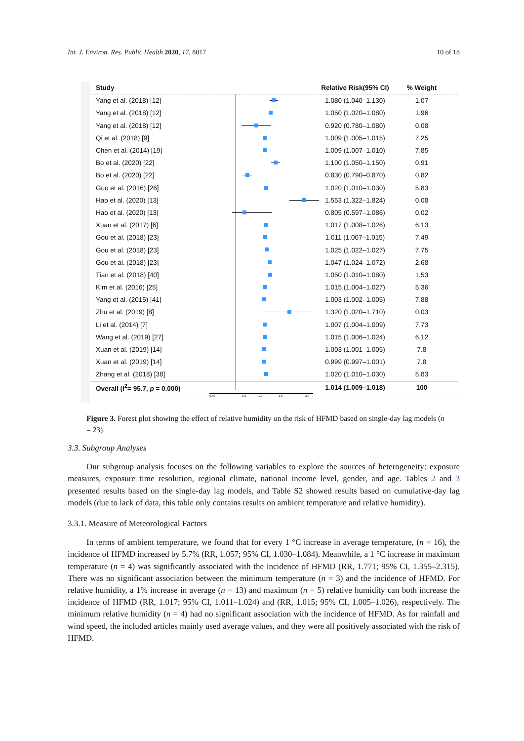Int. J. Environ. Res. Public Health 2020, 17, 8017 10 of 18
Study
Relative Risk(95% CI)
% Weight
Yang et al. (2018) [12] 1.080 (1.040–1.130) 1.07
Yang et al. (2018) [12] 1.050 (1.020–1.080) 1.96
Yang et al. (2018) [12] 0.920 (0.780–1.080) 0.08
Qi et al. (2018) [9] 1.009 (1.005–1.015) 7.25
Chen et al. (2014) [19] 1.009 (1.007–1.010) 7.85
Bo et al. (2020) [22] 1.100 (1.050–1.150) 0.91
Bo et al. (2020) [22] 0.830 (0.790–0.870) 0.82
Guo et al. (2016) [26] 1.020 (1.010–1.030) 5.83
Hao et al. (2020) [13] 1.553 (1.322–1.824) 0.08
Hao et al. (2020) [13] 0.805 (0.597–1.086) 0.02
Xuan et al. (2017) [6] 1.017 (1.008–1.026) 6.13
Gou et al. (2018) [23] 1.011 (1.007–1.015) 7.49
Gou et al. (2018) [23] 1.025 (1.022–1.027) 7.75
Gou et al. (2018) [23] 1.047 (1.024–1.072) 2.68
Tian et al. (2018) [40] 1.050 (1.010–1.080) 1.53
Kim et al. (2016) [25] 1.015 (1.004–1.027) 5.36
Yang et al. (2015) [41] 1.003 (1.002–1.005) 7.88
Zhu et al. (2019) [8] 1.320 (1.020–1.710) 0.03
Li et al. (2014) [7] 1.007 (1.004–1.009) 7.73
Wang et al. (2019) [27] 1.015 (1.006–1.024) 6.12
Xuan et al. (2019) [14] 1.003 (1.001–1.005) 7.8
Xuan et al. (2019) [14] 0.999 (0.997–1.001) 7.8
Zhang et al. (2018) [38] 1.020 (1.010–1.030) 5.83
Overall (I<sup>2</sup>= 95.7, p = 0.000)
1.014 (1.009–1.018) 100
0.70 1.0 1.2 1.5 2.0
Figure 3. Forest plot showing the effect of relative humidity on the risk of HFMD based on single-day lag models (n = 23).
3.3. Subgroup Analyses
Our subgroup analysis focuses on the following variables to explore the sources of heterogeneity: exposure measures, exposure time resolution, regional climate, national income level, gender, and age. Tables 2 and 3 presented results based on the single-day lag models, and Table S2 showed results based on cumulative-day lag models (due to lack of data, this table only contains results on ambient temperature and relative humidity).
3.3.1. Measure of Meteorological Factors
In terms of ambient temperature, we found that for every 1 °C increase in average temperature, (n = 16), the incidence of HFMD increased by 5.7% (RR, 1.057; 95% CI, 1.030–1.084). Meanwhile, a 1 °C increase in maximum temperature (n = 4) was significantly associated with the incidence of HFMD (RR, 1.771; 95% CI, 1.355–2.315). There was no significant association between the minimum temperature (n = 3) and the incidence of HFMD. For relative humidity, a 1% increase in average (n = 13) and maximum (n = 5) relative humidity can both increase the incidence of HFMD (RR, 1.017; 95% CI, 1.011–1.024) and (RR, 1.015; 95% CI, 1.005–1.026), respectively. The minimum relative humidity (n = 4) had no significant association with the incidence of HFMD. As for rainfall and wind speed, the included articles mainly used average values, and they were all positively associated with the risk of HFMD.